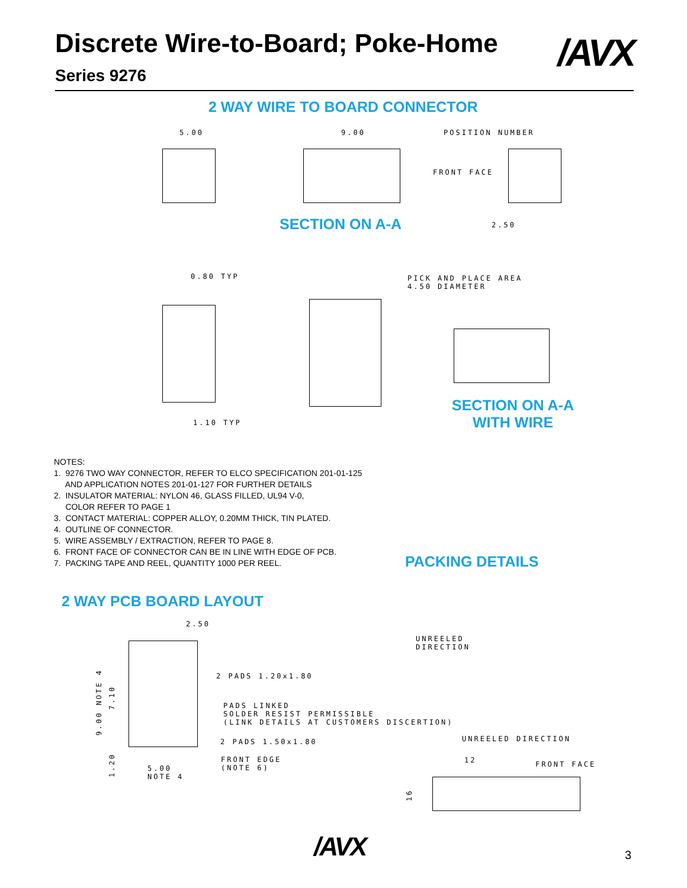Discrete Wire-to-Board; Poke-Home
Series 9276
/AVX
2 WAY WIRE TO BOARD CONNECTOR
5.00 9.00 POSITION NUMBER
FRONT FACE
SECTION ON A-A 2.50
0.80 TYP
1.10 TYP
PICK AND PLACE AREA
4.50 DIAMETER
SECTION ON A-A
WITH WIRE
NOTES:
1. 9276 TWO WAY CONNECTOR, REFER TO ELCO SPECIFICATION 201-01-125
AND APPLICATION NOTES 201-01-127 FOR FURTHER DETAILS
2. INSULATOR MATERIAL: NYLON 46, GLASS FILLED, UL94 V-0,
COLOR REFER TO PAGE 1
3. CONTACT MATERIAL: COPPER ALLOY, 0.20MM THICK, TIN PLATED.
4. OUTLINE OF CONNECTOR.
5. WIRE ASSEMBLY / EXTRACTION, REFER TO PAGE 8.
6. FRONT FACE OF CONNECTOR CAN BE IN LINE WITH EDGE OF PCB.
7. PACKING TAPE AND REEL, QUANTITY 1000 PER REEL.
PACKING DETAILS
2 WAY PCB BOARD LAYOUT
2.50
2 PADS 1.20x1.80
PADS LINKED
SOLDER RESIST PERMISSIBLE
(LINK DETAILS AT CUSTOMERS DISCERTION)
2 PADS 1.50x1.80
FRONT EDGE
(NOTE 6)
5.00
NOTE 4
9.00 NOTE 4
7.10
1.20
UNREELED
DIRECTION
UNREELED DIRECTION
12 FRONT FACE
16
/AVX 3